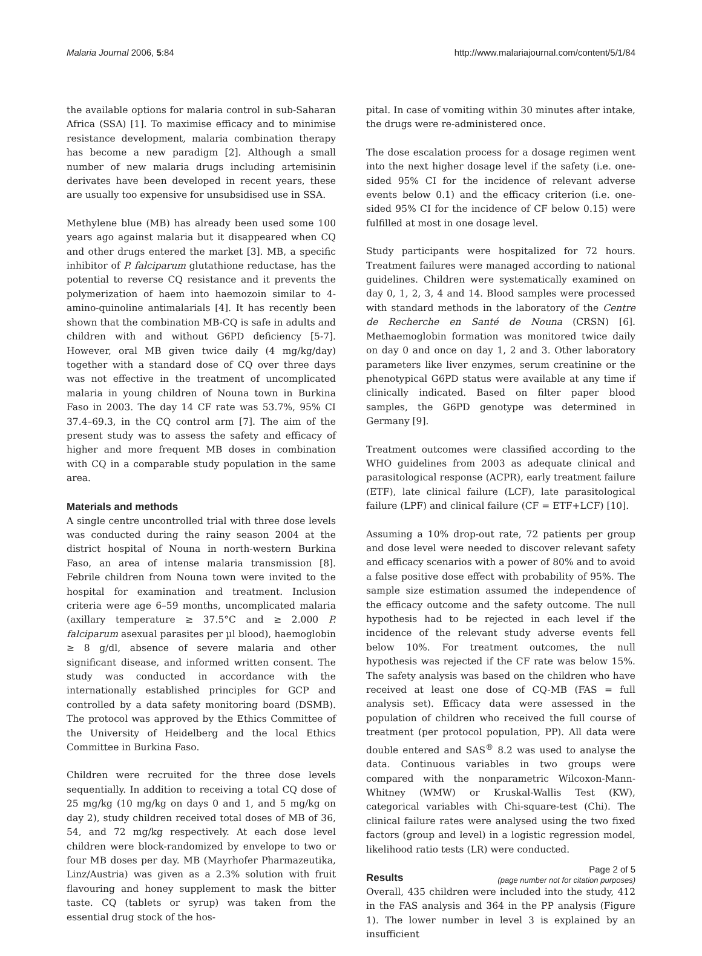Malaria Journal 2006, 5:84 http://www.malariajournal.com/content/5/1/84
the available options for malaria control in sub-Saharan Africa (SSA) [1]. To maximise efficacy and to minimise resistance development, malaria combination therapy has become a new paradigm [2]. Although a small number of new malaria drugs including artemisinin derivates have been developed in recent years, these are usually too expensive for unsubsidised use in SSA.
Methylene blue (MB) has already been used some 100 years ago against malaria but it disappeared when CQ and other drugs entered the market [3]. MB, a specific inhibitor of P. falciparum glutathione reductase, has the potential to reverse CQ resistance and it prevents the polymerization of haem into haemozoin similar to 4-amino-quinoline antimalarials [4]. It has recently been shown that the combination MB-CQ is safe in adults and children with and without G6PD deficiency [5-7]. However, oral MB given twice daily (4 mg/kg/day) together with a standard dose of CQ over three days was not effective in the treatment of uncomplicated malaria in young children of Nouna town in Burkina Faso in 2003. The day 14 CF rate was 53.7%, 95% CI 37.4–69.3, in the CQ control arm [7]. The aim of the present study was to assess the safety and efficacy of higher and more frequent MB doses in combination with CQ in a comparable study population in the same area.
Materials and methods
A single centre uncontrolled trial with three dose levels was conducted during the rainy season 2004 at the district hospital of Nouna in north-western Burkina Faso, an area of intense malaria transmission [8]. Febrile children from Nouna town were invited to the hospital for examination and treatment. Inclusion criteria were age 6–59 months, uncomplicated malaria (axillary temperature ≥ 37.5°C and ≥ 2.000 P. falciparum asexual parasites per µl blood), haemoglobin ≥ 8 g/dl, absence of severe malaria and other significant disease, and informed written consent. The study was conducted in accordance with the internationally established principles for GCP and controlled by a data safety monitoring board (DSMB). The protocol was approved by the Ethics Committee of the University of Heidelberg and the local Ethics Committee in Burkina Faso.
Children were recruited for the three dose levels sequentially. In addition to receiving a total CQ dose of 25 mg/kg (10 mg/kg on days 0 and 1, and 5 mg/kg on day 2), study children received total doses of MB of 36, 54, and 72 mg/kg respectively. At each dose level children were block-randomized by envelope to two or four MB doses per day. MB (Mayrhofer Pharmazeutika, Linz/Austria) was given as a 2.3% solution with fruit flavouring and honey supplement to mask the bitter taste. CQ (tablets or syrup) was taken from the essential drug stock of the hos-
pital. In case of vomiting within 30 minutes after intake, the drugs were re-administered once.
The dose escalation process for a dosage regimen went into the next higher dosage level if the safety (i.e. one-sided 95% CI for the incidence of relevant adverse events below 0.1) and the efficacy criterion (i.e. one-sided 95% CI for the incidence of CF below 0.15) were fulfilled at most in one dosage level.
Study participants were hospitalized for 72 hours. Treatment failures were managed according to national guidelines. Children were systematically examined on day 0, 1, 2, 3, 4 and 14. Blood samples were processed with standard methods in the laboratory of the Centre de Recherche en Santé de Nouna (CRSN) [6]. Methaemoglobin formation was monitored twice daily on day 0 and once on day 1, 2 and 3. Other laboratory parameters like liver enzymes, serum creatinine or the phenotypical G6PD status were available at any time if clinically indicated. Based on filter paper blood samples, the G6PD genotype was determined in Germany [9].
Treatment outcomes were classified according to the WHO guidelines from 2003 as adequate clinical and parasitological response (ACPR), early treatment failure (ETF), late clinical failure (LCF), late parasitological failure (LPF) and clinical failure (CF = ETF+LCF) [10].
Assuming a 10% drop-out rate, 72 patients per group and dose level were needed to discover relevant safety and efficacy scenarios with a power of 80% and to avoid a false positive dose effect with probability of 95%. The sample size estimation assumed the independence of the efficacy outcome and the safety outcome. The null hypothesis had to be rejected in each level if the incidence of the relevant study adverse events fell below 10%. For treatment outcomes, the null hypothesis was rejected if the CF rate was below 15%. The safety analysis was based on the children who have received at least one dose of CQ-MB (FAS = full analysis set). Efficacy data were assessed in the population of children who received the full course of treatment (per protocol population, PP). All data were double entered and SAS<sup>®</sup> 8.2 was used to analyse the data. Continuous variables in two groups were compared with the nonparametric Wilcoxon-Mann-Whitney (WMW) or Kruskal-Wallis Test (KW), categorical variables with Chi-square-test (Chi). The clinical failure rates were analysed using the two fixed factors (group and level) in a logistic regression model, likelihood ratio tests (LR) were conducted.
Results
Overall, 435 children were included into the study, 412 in the FAS analysis and 364 in the PP analysis (Figure 1). The lower number in level 3 is explained by an insufficient
Page 2 of 5
(page number not for citation purposes)